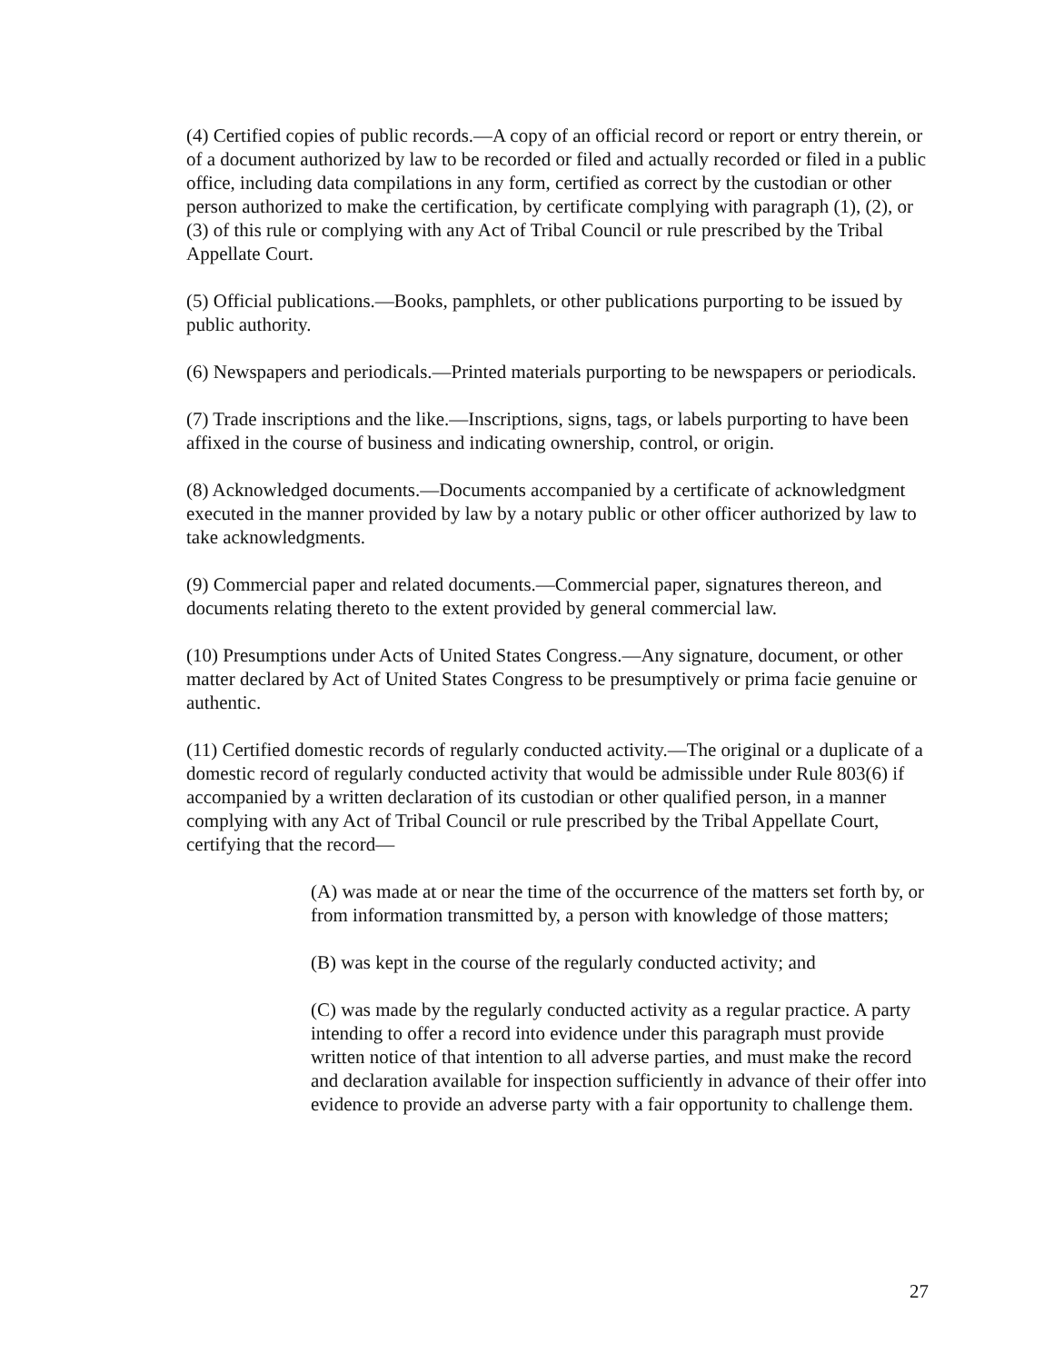(4) Certified copies of public records.—A copy of an official record or report or entry therein, or of a document authorized by law to be recorded or filed and actually recorded or filed in a public office, including data compilations in any form, certified as correct by the custodian or other person authorized to make the certification, by certificate complying with paragraph (1), (2), or (3) of this rule or complying with any Act of Tribal Council or rule prescribed by the Tribal Appellate Court.
(5) Official publications.—Books, pamphlets, or other publications purporting to be issued by public authority.
(6) Newspapers and periodicals.—Printed materials purporting to be newspapers or periodicals.
(7) Trade inscriptions and the like.—Inscriptions, signs, tags, or labels purporting to have been affixed in the course of business and indicating ownership, control, or origin.
(8) Acknowledged documents.—Documents accompanied by a certificate of acknowledgment executed in the manner provided by law by a notary public or other officer authorized by law to take acknowledgments.
(9) Commercial paper and related documents.—Commercial paper, signatures thereon, and documents relating thereto to the extent provided by general commercial law.
(10) Presumptions under Acts of United States Congress.—Any signature, document, or other matter declared by Act of United States Congress to be presumptively or prima facie genuine or authentic.
(11) Certified domestic records of regularly conducted activity.—The original or a duplicate of a domestic record of regularly conducted activity that would be admissible under Rule 803(6) if accompanied by a written declaration of its custodian or other qualified person, in a manner complying with any Act of Tribal Council or rule prescribed by the Tribal Appellate Court, certifying that the record—
(A) was made at or near the time of the occurrence of the matters set forth by, or from information transmitted by, a person with knowledge of those matters;
(B) was kept in the course of the regularly conducted activity; and
(C) was made by the regularly conducted activity as a regular practice. A party intending to offer a record into evidence under this paragraph must provide written notice of that intention to all adverse parties, and must make the record and declaration available for inspection sufficiently in advance of their offer into evidence to provide an adverse party with a fair opportunity to challenge them.
27